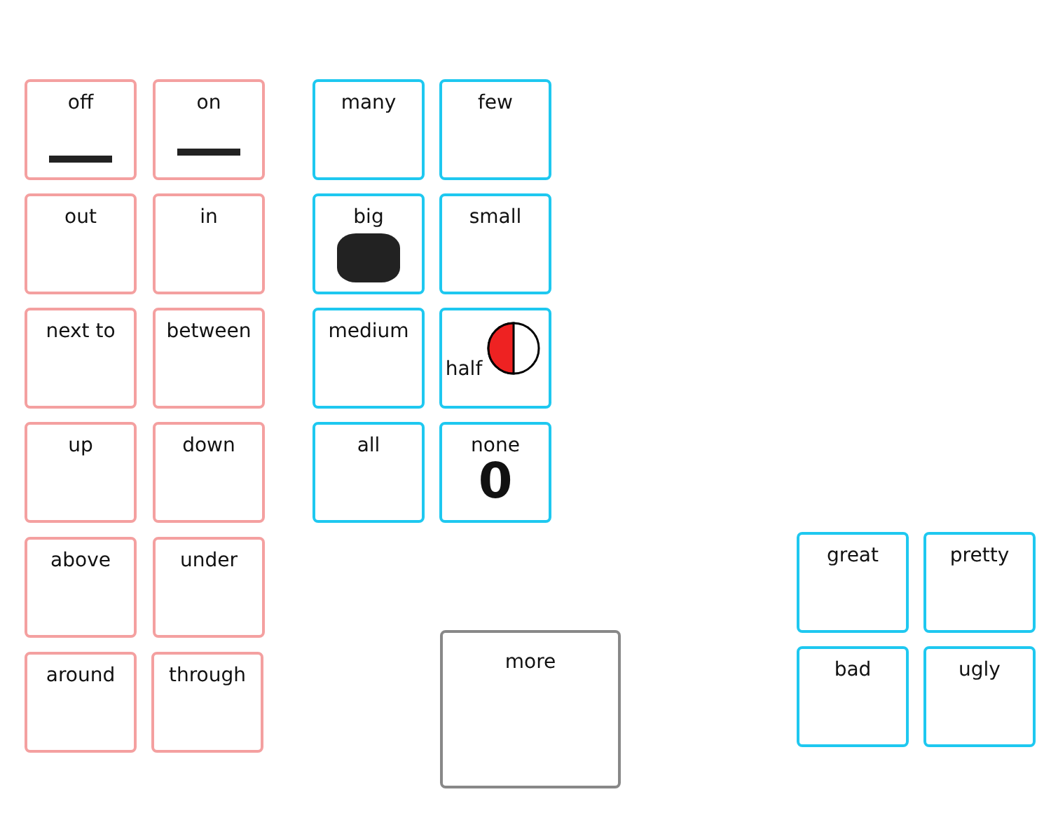off on
out in
next to between
up down
above under
around through
many few
big small
medium half
all
none
0
more
great pretty
bad ugly